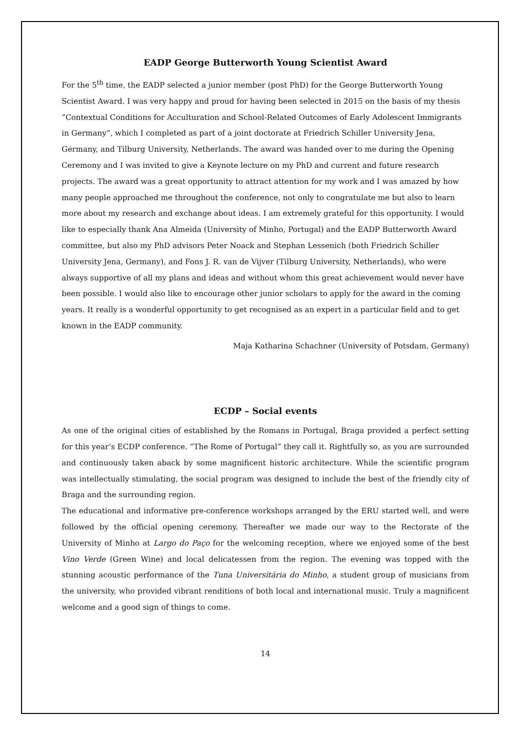EADP George Butterworth Young Scientist Award
For the 5<sup>th</sup> time, the EADP selected a junior member (post PhD) for the George Butterworth Young Scientist Award. I was very happy and proud for having been selected in 2015 on the basis of my thesis “Contextual Conditions for Acculturation and School-Related Outcomes of Early Adolescent Immigrants in Germany”, which I completed as part of a joint doctorate at Friedrich Schiller University Jena, Germany, and Tilburg University, Netherlands. The award was handed over to me during the Opening Ceremony and I was invited to give a Keynote lecture on my PhD and current and future research projects. The award was a great opportunity to attract attention for my work and I was amazed by how many people approached me throughout the conference, not only to congratulate me but also to learn more about my research and exchange about ideas. I am extremely grateful for this opportunity. I would like to especially thank Ana Almeida (University of Minho, Portugal) and the EADP Butterworth Award committee, but also my PhD advisors Peter Noack and Stephan Lessenich (both Friedrich Schiller University Jena, Germany), and Fons J. R. van de Vijver (Tilburg University, Netherlands), who were always supportive of all my plans and ideas and without whom this great achievement would never have been possible. I would also like to encourage other junior scholars to apply for the award in the coming years. It really is a wonderful opportunity to get recognised as an expert in a particular field and to get known in the EADP community.
Maja Katharina Schachner (University of Potsdam, Germany)
ECDP – Social events
As one of the original cities of established by the Romans in Portugal, Braga provided a perfect setting for this year’s ECDP conference. “The Rome of Portugal” they call it. Rightfully so, as you are surrounded and continuously taken aback by some magnificent historic architecture. While the scientific program was intellectually stimulating, the social program was designed to include the best of the friendly city of Braga and the surrounding region.
The educational and informative pre-conference workshops arranged by the ERU started well, and were followed by the official opening ceremony. Thereafter we made our way to the Rectorate of the University of Minho at Largo do Paço for the welcoming reception, where we enjoyed some of the best Vino Verde (Green Wine) and local delicatessen from the region. The evening was topped with the stunning acoustic performance of the Tuna Universitária do Minho, a student group of musicians from the university, who provided vibrant renditions of both local and international music. Truly a magnificent welcome and a good sign of things to come.
14